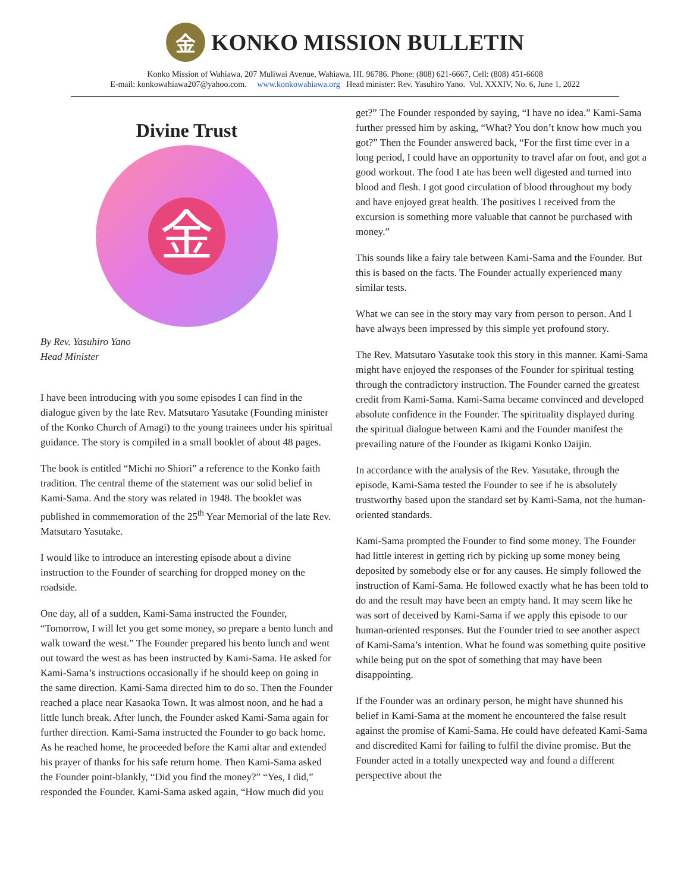金
KONKO MISSION BULLETIN
Konko Mission of Wahiawa, 207 Muliwai Avenue, Wahiawa, HI. 96786. Phone: (808) 621-6667, Cell: (808) 451-6608
E-mail: konkowahiawa207@yahoo.com. www.konkowahiawa.org Head minister: Rev. Yasuhiro Yano. Vol. XXXIV, No. 6, June 1, 2022
Divine Trust
金
By Rev. Yasuhiro Yano
Head Minister
I have been introducing with you some episodes I can find in the dialogue given by the late Rev. Matsutaro Yasutake (Founding minister of the Konko Church of Amagi) to the young trainees under his spiritual guidance. The story is compiled in a small booklet of about 48 pages.
The book is entitled “Michi no Shiori” a reference to the Konko faith tradition. The central theme of the statement was our solid belief in Kami-Sama. And the story was related in 1948. The booklet was published in commemoration of the 25<sup>th</sup> Year Memorial of the late Rev. Matsutaro Yasutake.
I would like to introduce an interesting episode about a divine instruction to the Founder of searching for dropped money on the roadside.
One day, all of a sudden, Kami-Sama instructed the Founder, “Tomorrow, I will let you get some money, so prepare a bento lunch and walk toward the west.” The Founder prepared his bento lunch and went out toward the west as has been instructed by Kami-Sama. He asked for Kami-Sama’s instructions occasionally if he should keep on going in the same direction. Kami-Sama directed him to do so. Then the Founder reached a place near Kasaoka Town. It was almost noon, and he had a little lunch break. After lunch, the Founder asked Kami-Sama again for further direction. Kami-Sama instructed the Founder to go back home. As he reached home, he proceeded before the Kami altar and extended his prayer of thanks for his safe return home. Then Kami-Sama asked the Founder point-blankly, “Did you find the money?” “Yes, I did,” responded the Founder. Kami-Sama asked again, “How much did you
get?” The Founder responded by saying, “I have no idea.” Kami-Sama further pressed him by asking, “What? You don’t know how much you got?” Then the Founder answered back, “For the first time ever in a long period, I could have an opportunity to travel afar on foot, and got a good workout. The food I ate has been well digested and turned into blood and flesh. I got good circulation of blood throughout my body and have enjoyed great health. The positives I received from the excursion is something more valuable that cannot be purchased with money.”
This sounds like a fairy tale between Kami-Sama and the Founder. But this is based on the facts. The Founder actually experienced many similar tests.
What we can see in the story may vary from person to person. And I have always been impressed by this simple yet profound story.
The Rev. Matsutaro Yasutake took this story in this manner. Kami-Sama might have enjoyed the responses of the Founder for spiritual testing through the contradictory instruction. The Founder earned the greatest credit from Kami-Sama. Kami-Sama became convinced and developed absolute confidence in the Founder. The spirituality displayed during the spiritual dialogue between Kami and the Founder manifest the prevailing nature of the Founder as Ikigami Konko Daijin.
In accordance with the analysis of the Rev. Yasutake, through the episode, Kami-Sama tested the Founder to see if he is absolutely trustworthy based upon the standard set by Kami-Sama, not the human-oriented standards.
Kami-Sama prompted the Founder to find some money. The Founder had little interest in getting rich by picking up some money being deposited by somebody else or for any causes. He simply followed the instruction of Kami-Sama. He followed exactly what he has been told to do and the result may have been an empty hand. It may seem like he was sort of deceived by Kami-Sama if we apply this episode to our human-oriented responses. But the Founder tried to see another aspect of Kami-Sama’s intention. What he found was something quite positive while being put on the spot of something that may have been disappointing.
If the Founder was an ordinary person, he might have shunned his belief in Kami-Sama at the moment he encountered the false result against the promise of Kami-Sama. He could have defeated Kami-Sama and discredited Kami for failing to fulfil the divine promise. But the Founder acted in a totally unexpected way and found a different perspective about the